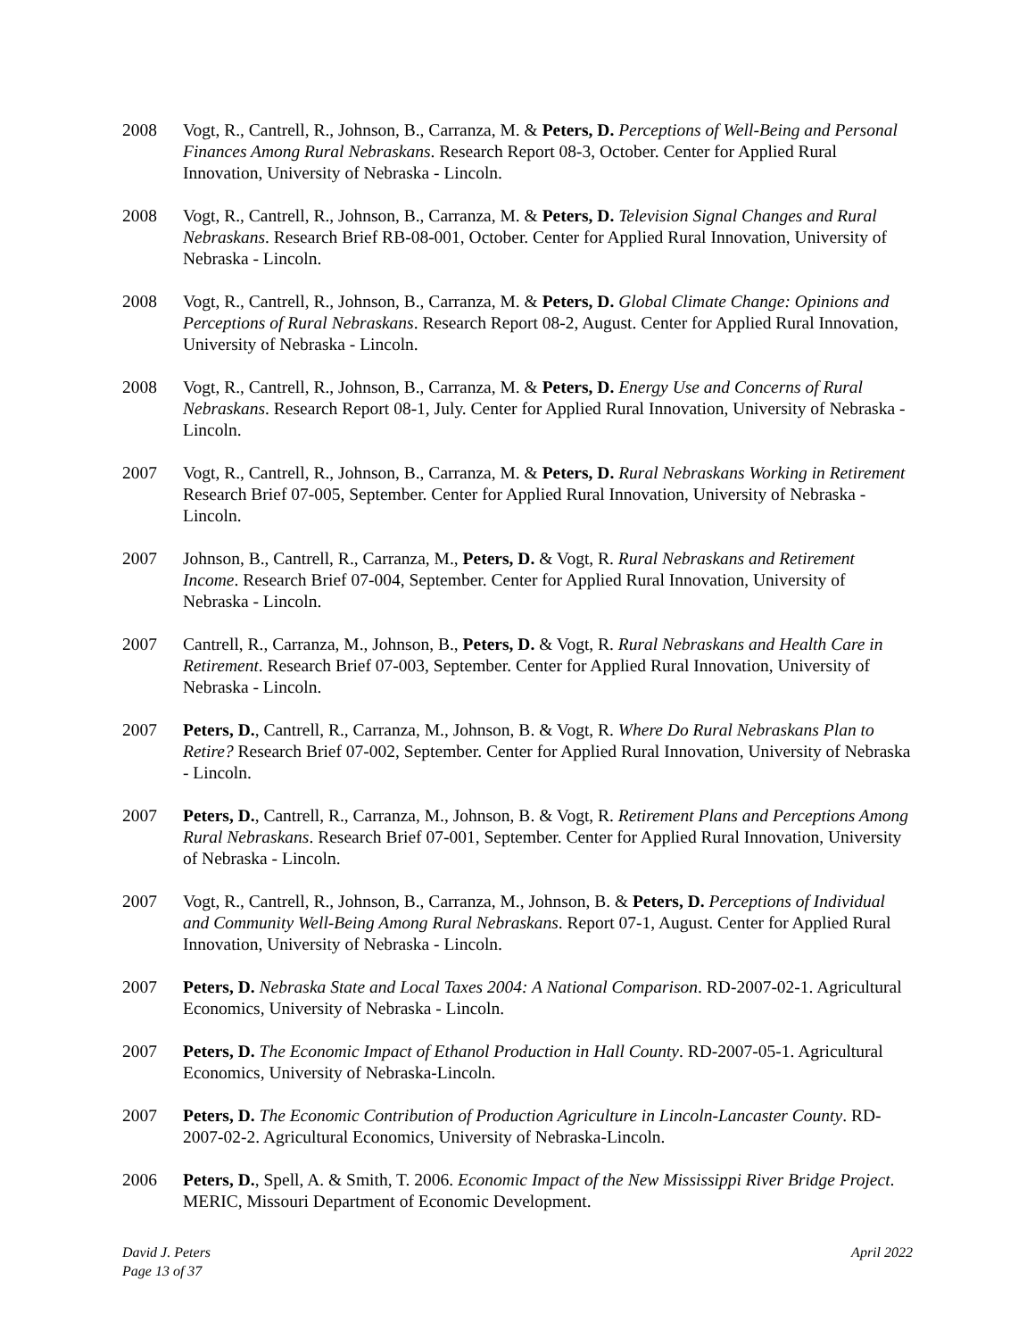2008 Vogt, R., Cantrell, R., Johnson, B., Carranza, M. & Peters, D. Perceptions of Well-Being and Personal Finances Among Rural Nebraskans. Research Report 08-3, October. Center for Applied Rural Innovation, University of Nebraska - Lincoln.
2008 Vogt, R., Cantrell, R., Johnson, B., Carranza, M. & Peters, D. Television Signal Changes and Rural Nebraskans. Research Brief RB-08-001, October. Center for Applied Rural Innovation, University of Nebraska - Lincoln.
2008 Vogt, R., Cantrell, R., Johnson, B., Carranza, M. & Peters, D. Global Climate Change: Opinions and Perceptions of Rural Nebraskans. Research Report 08-2, August. Center for Applied Rural Innovation, University of Nebraska - Lincoln.
2008 Vogt, R., Cantrell, R., Johnson, B., Carranza, M. & Peters, D. Energy Use and Concerns of Rural Nebraskans. Research Report 08-1, July. Center for Applied Rural Innovation, University of Nebraska - Lincoln.
2007 Vogt, R., Cantrell, R., Johnson, B., Carranza, M. & Peters, D. Rural Nebraskans Working in Retirement Research Brief 07-005, September. Center for Applied Rural Innovation, University of Nebraska - Lincoln.
2007 Johnson, B., Cantrell, R., Carranza, M., Peters, D. & Vogt, R. Rural Nebraskans and Retirement Income. Research Brief 07-004, September. Center for Applied Rural Innovation, University of Nebraska - Lincoln.
2007 Cantrell, R., Carranza, M., Johnson, B., Peters, D. & Vogt, R. Rural Nebraskans and Health Care in Retirement. Research Brief 07-003, September. Center for Applied Rural Innovation, University of Nebraska - Lincoln.
2007 Peters, D., Cantrell, R., Carranza, M., Johnson, B. & Vogt, R. Where Do Rural Nebraskans Plan to Retire? Research Brief 07-002, September. Center for Applied Rural Innovation, University of Nebraska - Lincoln.
2007 Peters, D., Cantrell, R., Carranza, M., Johnson, B. & Vogt, R. Retirement Plans and Perceptions Among Rural Nebraskans. Research Brief 07-001, September. Center for Applied Rural Innovation, University of Nebraska - Lincoln.
2007 Vogt, R., Cantrell, R., Johnson, B., Carranza, M., Johnson, B. & Peters, D. Perceptions of Individual and Community Well-Being Among Rural Nebraskans. Report 07-1, August. Center for Applied Rural Innovation, University of Nebraska - Lincoln.
2007 Peters, D. Nebraska State and Local Taxes 2004: A National Comparison. RD-2007-02-1. Agricultural Economics, University of Nebraska - Lincoln.
2007 Peters, D. The Economic Impact of Ethanol Production in Hall County. RD-2007-05-1. Agricultural Economics, University of Nebraska-Lincoln.
2007 Peters, D. The Economic Contribution of Production Agriculture in Lincoln-Lancaster County. RD-2007-02-2. Agricultural Economics, University of Nebraska-Lincoln.
2006 Peters, D., Spell, A. & Smith, T. 2006. Economic Impact of the New Mississippi River Bridge Project. MERIC, Missouri Department of Economic Development.
David J. Peters
Page 13 of 37
April 2022